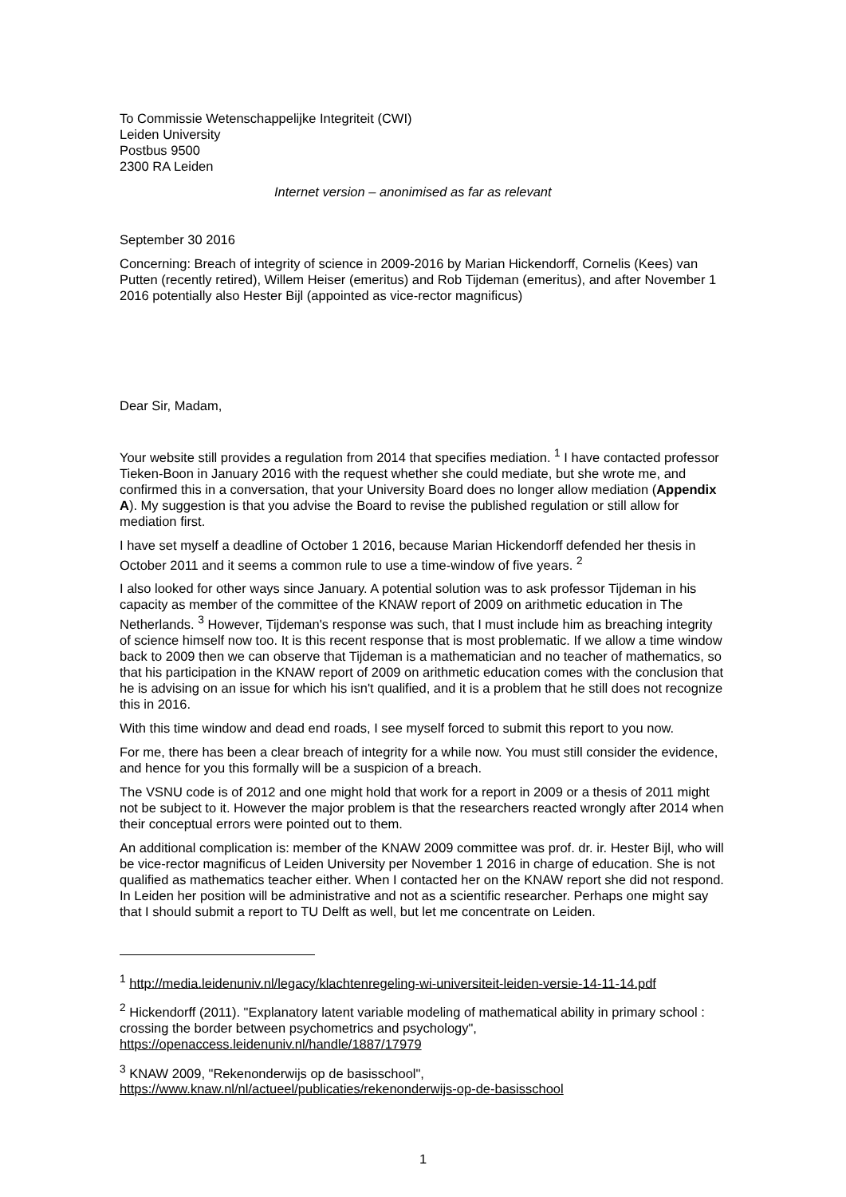To Commissie Wetenschappelijke Integriteit (CWI)
Leiden University
Postbus 9500
2300 RA Leiden
Internet version – anonimised as far as relevant
September 30 2016
Concerning: Breach of integrity of science in 2009-2016 by Marian Hickendorff, Cornelis (Kees) van Putten (recently retired), Willem Heiser (emeritus) and Rob Tijdeman (emeritus), and after November 1 2016 potentially also Hester Bijl (appointed as vice-rector magnificus)
Dear Sir, Madam,
Your website still provides a regulation from 2014 that specifies mediation. <sup>1</sup> I have contacted professor Tieken-Boon in January 2016 with the request whether she could mediate, but she wrote me, and confirmed this in a conversation, that your University Board does no longer allow mediation (Appendix A). My suggestion is that you advise the Board to revise the published regulation or still allow for mediation first.
I have set myself a deadline of October 1 2016, because Marian Hickendorff defended her thesis in October 2011 and it seems a common rule to use a time-window of five years. <sup>2</sup>
I also looked for other ways since January. A potential solution was to ask professor Tijdeman in his capacity as member of the committee of the KNAW report of 2009 on arithmetic education in The Netherlands. <sup>3</sup> However, Tijdeman's response was such, that I must include him as breaching integrity of science himself now too. It is this recent response that is most problematic. If we allow a time window back to 2009 then we can observe that Tijdeman is a mathematician and no teacher of mathematics, so that his participation in the KNAW report of 2009 on arithmetic education comes with the conclusion that he is advising on an issue for which his isn't qualified, and it is a problem that he still does not recognize this in 2016.
With this time window and dead end roads, I see myself forced to submit this report to you now.
For me, there has been a clear breach of integrity for a while now. You must still consider the evidence, and hence for you this formally will be a suspicion of a breach.
The VSNU code is of 2012 and one might hold that work for a report in 2009 or a thesis of 2011 might not be subject to it. However the major problem is that the researchers reacted wrongly after 2014 when their conceptual errors were pointed out to them.
An additional complication is: member of the KNAW 2009 committee was prof. dr. ir. Hester Bijl, who will be vice-rector magnificus of Leiden University per November 1 2016 in charge of education. She is not qualified as mathematics teacher either. When I contacted her on the KNAW report she did not respond. In Leiden her position will be administrative and not as a scientific researcher. Perhaps one might say that I should submit a report to TU Delft as well, but let me concentrate on Leiden.
<sup>1</sup> http://media.leidenuniv.nl/legacy/klachtenregeling-wi-universiteit-leiden-versie-14-11-14.pdf
<sup>2</sup> Hickendorff (2011). "Explanatory latent variable modeling of mathematical ability in primary school : crossing the border between psychometrics and psychology", https://openaccess.leidenuniv.nl/handle/1887/17979
<sup>3</sup> KNAW 2009, "Rekenonderwijs op de basisschool",
https://www.knaw.nl/nl/actueel/publicaties/rekenonderwijs-op-de-basisschool
1